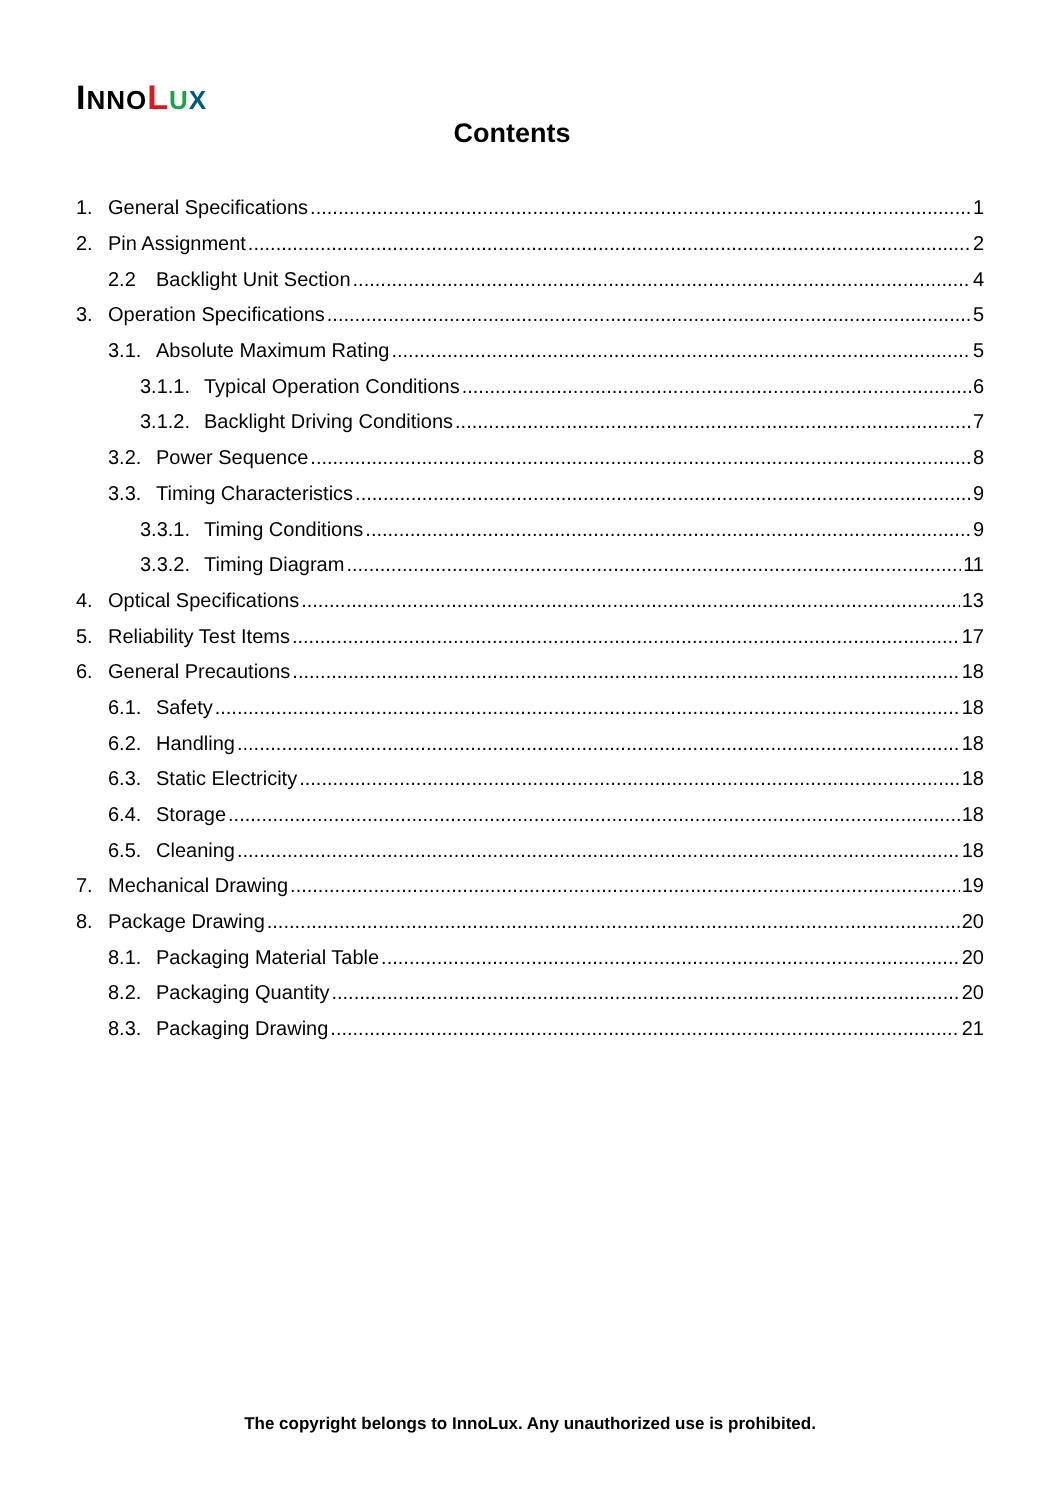INNO LUX
Contents
1. General Specifications 1
2. Pin Assignment 2
2.2 Backlight Unit Section 4
3. Operation Specifications 5
3.1. Absolute Maximum Rating 5
3.1.1. Typical Operation Conditions 6
3.1.2. Backlight Driving Conditions 7
3.2. Power Sequence 8
3.3. Timing Characteristics 9
3.3.1. Timing Conditions 9
3.3.2. Timing Diagram 11
4. Optical Specifications 13
5. Reliability Test Items 17
6. General Precautions 18
6.1. Safety 18
6.2. Handling 18
6.3. Static Electricity 18
6.4. Storage 18
6.5. Cleaning 18
7. Mechanical Drawing 19
8. Package Drawing 20
8.1. Packaging Material Table 20
8.2. Packaging Quantity 20
8.3. Packaging Drawing 21
The copyright belongs to InnoLux. Any unauthorized use is prohibited.